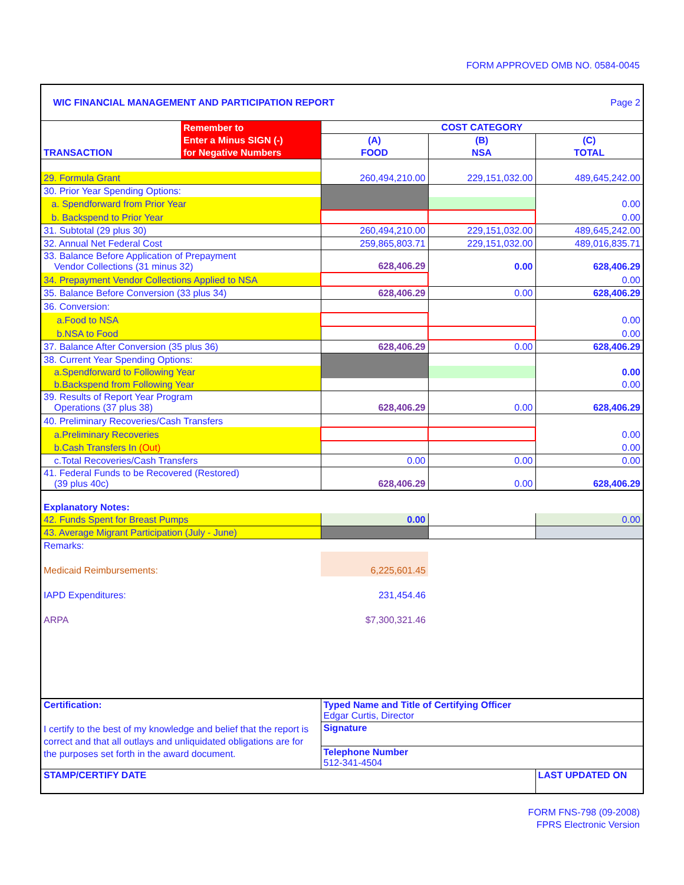FORM APPROVED OMB NO. 0584-0045
| WIC FINANCIAL MANAGEMENT AND PARTICIPATION REPORT | | | | Page 2 |
| | Remember to | COST CATEGORY | | |
| | Enter a Minus SIGN (-) | (A) | (B) | (C) |
| TRANSACTION | for Negative Numbers | FOOD | NSA | TOTAL |
| 29. Formula Grant | | 260,494,210.00 | 229,151,032.00 | 489,645,242.00 |
| 30. Prior Year Spending Options: | | | | |
| a. Spendforward from Prior Year | | | | 0.00 |
| b. Backspend to Prior Year | | | | 0.00 |
| 31. Subtotal (29 plus 30) | | 260,494,210.00 | 229,151,032.00 | 489,645,242.00 |
| 32. Annual Net Federal Cost | | 259,865,803.71 | 229,151,032.00 | 489,016,835.71 |
| 33. Balance Before Application of Prepayment Vendor Collections (31 minus 32) | | 628,406.29 | 0.00 | 628,406.29 |
| 34. Prepayment Vendor Collections Applied to NSA | | | | 0.00 |
| 35. Balance Before Conversion (33 plus 34) | | 628,406.29 | 0.00 | 628,406.29 |
| 36. Conversion: | | | | |
| a.Food to NSA | | | | 0.00 |
| b.NSA to Food | | | | 0.00 |
| 37. Balance After Conversion (35 plus 36) | | 628,406.29 | 0.00 | 628,406.29 |
| 38. Current Year Spending Options: | | | | |
| a.Spendforward to Following Year | | | | 0.00 |
| b.Backspend from Following Year | | | | 0.00 |
| 39. Results of Report Year Program Operations (37 plus 38) | | 628,406.29 | 0.00 | 628,406.29 |
| 40. Preliminary Recoveries/Cash Transfers | | | | |
| a.Preliminary Recoveries | | | | 0.00 |
| b.Cash Transfers In (Out) | | | | 0.00 |
| c.Total Recoveries/Cash Transfers | | 0.00 | 0.00 | 0.00 |
| 41. Federal Funds to be Recovered (Restored) (39 plus 40c) | | 628,406.29 | 0.00 | 628,406.29 |
| Explanatory Notes: | | | | |
| 42. Funds Spent for Breast Pumps | | 0.00 | | 0.00 |
| 43. Average Migrant Participation (July - June) | | | | |
| Remarks: | | | | |
| Medicaid Reimbursements: | | 6,225,601.45 | | |
| IAPD Expenditures: | | 231,454.46 | | |
| ARPA | | $7,300,321.46 | | |
| Certification: | | Typed Name and Title of Certifying Officer Edgar Curtis, Director | | |
| I certify to the best of my knowledge and belief that the report is correct and that all outlays and unliquidated obligations are for the purposes set forth in the award document. | | Signature | | |
| | | Telephone Number 512-341-4504 | | |
| STAMP/CERTIFY DATE | | | | LAST UPDATED ON |
FORM FNS-798 (09-2008)
FPRS Electronic Version